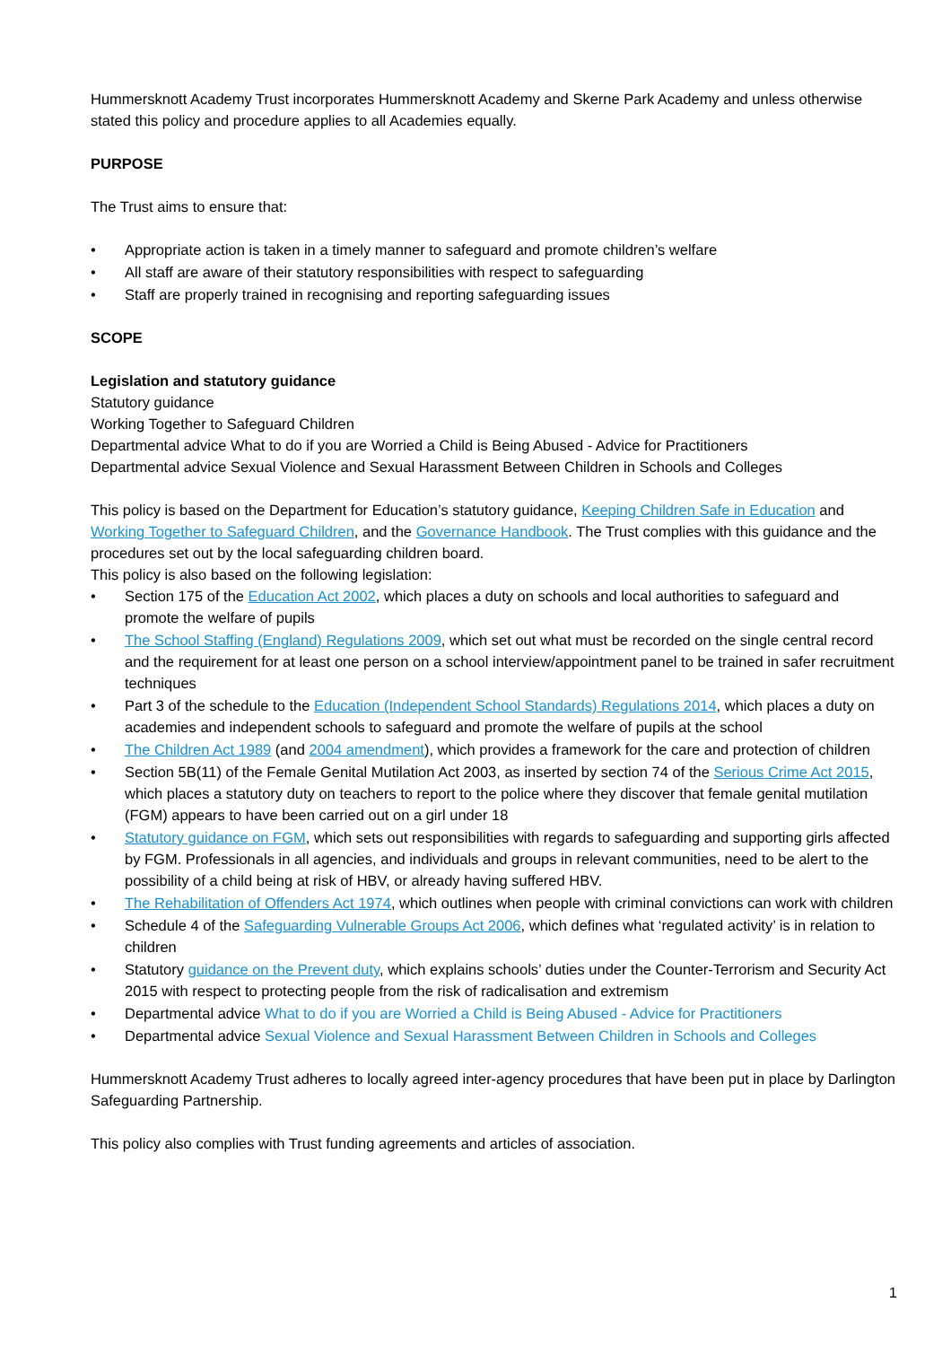Hummersknott Academy Trust incorporates Hummersknott Academy and Skerne Park Academy and unless otherwise stated this policy and procedure applies to all Academies equally.
PURPOSE
The Trust aims to ensure that:
• Appropriate action is taken in a timely manner to safeguard and promote children’s welfare
• All staff are aware of their statutory responsibilities with respect to safeguarding
• Staff are properly trained in recognising and reporting safeguarding issues
SCOPE
Legislation and statutory guidance
Statutory guidance
Working Together to Safeguard Children
Departmental advice What to do if you are Worried a Child is Being Abused - Advice for Practitioners
Departmental advice Sexual Violence and Sexual Harassment Between Children in Schools and Colleges
This policy is based on the Department for Education’s statutory guidance, Keeping Children Safe in Education and Working Together to Safeguard Children, and the Governance Handbook. The Trust complies with this guidance and the procedures set out by the local safeguarding children board.
This policy is also based on the following legislation:
• Section 175 of the Education Act 2002, which places a duty on schools and local authorities to safeguard and promote the welfare of pupils
• The School Staffing (England) Regulations 2009, which set out what must be recorded on the single central record and the requirement for at least one person on a school interview/appointment panel to be trained in safer recruitment techniques
• Part 3 of the schedule to the Education (Independent School Standards) Regulations 2014, which places a duty on academies and independent schools to safeguard and promote the welfare of pupils at the school
• The Children Act 1989 (and 2004 amendment), which provides a framework for the care and protection of children
• Section 5B(11) of the Female Genital Mutilation Act 2003, as inserted by section 74 of the Serious Crime Act 2015, which places a statutory duty on teachers to report to the police where they discover that female genital mutilation (FGM) appears to have been carried out on a girl under 18
• Statutory guidance on FGM, which sets out responsibilities with regards to safeguarding and supporting girls affected by FGM. Professionals in all agencies, and individuals and groups in relevant communities, need to be alert to the possibility of a child being at risk of HBV, or already having suffered HBV.
• The Rehabilitation of Offenders Act 1974, which outlines when people with criminal convictions can work with children
• Schedule 4 of the Safeguarding Vulnerable Groups Act 2006, which defines what ‘regulated activity’ is in relation to children
• Statutory guidance on the Prevent duty, which explains schools’ duties under the Counter-Terrorism and Security Act 2015 with respect to protecting people from the risk of radicalisation and extremism
• Departmental advice What to do if you are Worried a Child is Being Abused - Advice for Practitioners
• Departmental advice Sexual Violence and Sexual Harassment Between Children in Schools and Colleges
Hummersknott Academy Trust adheres to locally agreed inter-agency procedures that have been put in place by Darlington Safeguarding Partnership.
This policy also complies with Trust funding agreements and articles of association.
1